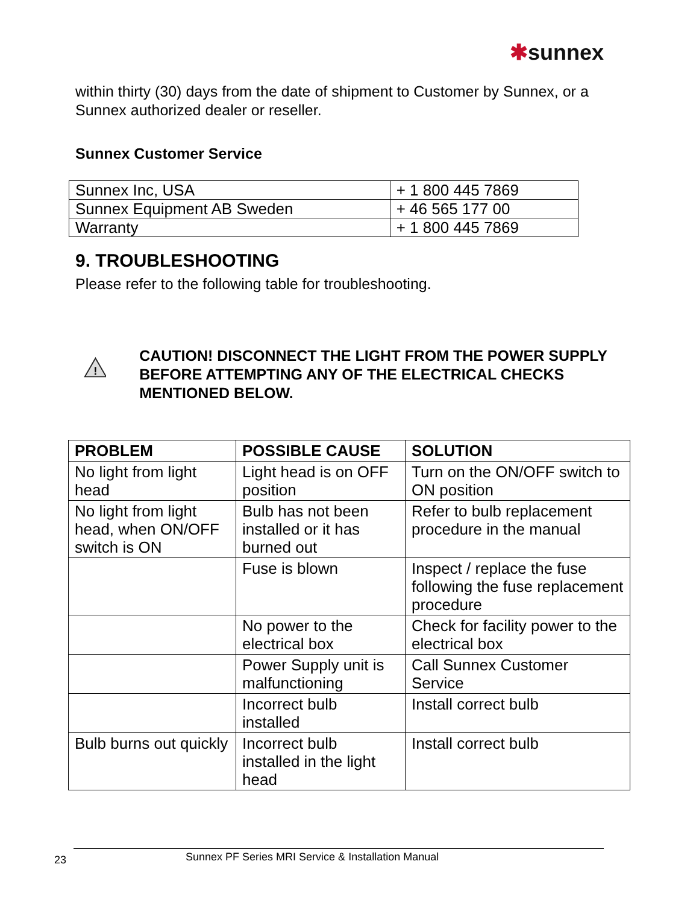✱sunnex
within thirty (30) days from the date of shipment to Customer by Sunnex, or a Sunnex authorized dealer or reseller.
Sunnex Customer Service
| Sunnex Inc, USA | + 1 800 445 7869 |
| Sunnex Equipment AB Sweden | + 46 565 177 00 |
| Warranty | + 1 800 445 7869 |
9. TROUBLESHOOTING
Please refer to the following table for troubleshooting.
!
CAUTION! DISCONNECT THE LIGHT FROM THE POWER SUPPLY BEFORE ATTEMPTING ANY OF THE ELECTRICAL CHECKS MENTIONED BELOW.
| PROBLEM | POSSIBLE CAUSE | SOLUTION |
| --- | --- | --- |
| No light from light head | Light head is on OFF position | Turn on the ON/OFF switch to ON position |
| No light from light head, when ON/OFF switch is ON | Bulb has not been installed or it has burned out | Refer to bulb replacement procedure in the manual |
| | Fuse is blown | Inspect / replace the fuse following the fuse replacement procedure |
| | No power to the electrical box | Check for facility power to the electrical box |
| | Power Supply unit is malfunctioning | Call Sunnex Customer Service |
| | Incorrect bulb installed | Install correct bulb |
| Bulb burns out quickly | Incorrect bulb installed in the light head | Install correct bulb |
23 Sunnex PF Series MRI Service & Installation Manual